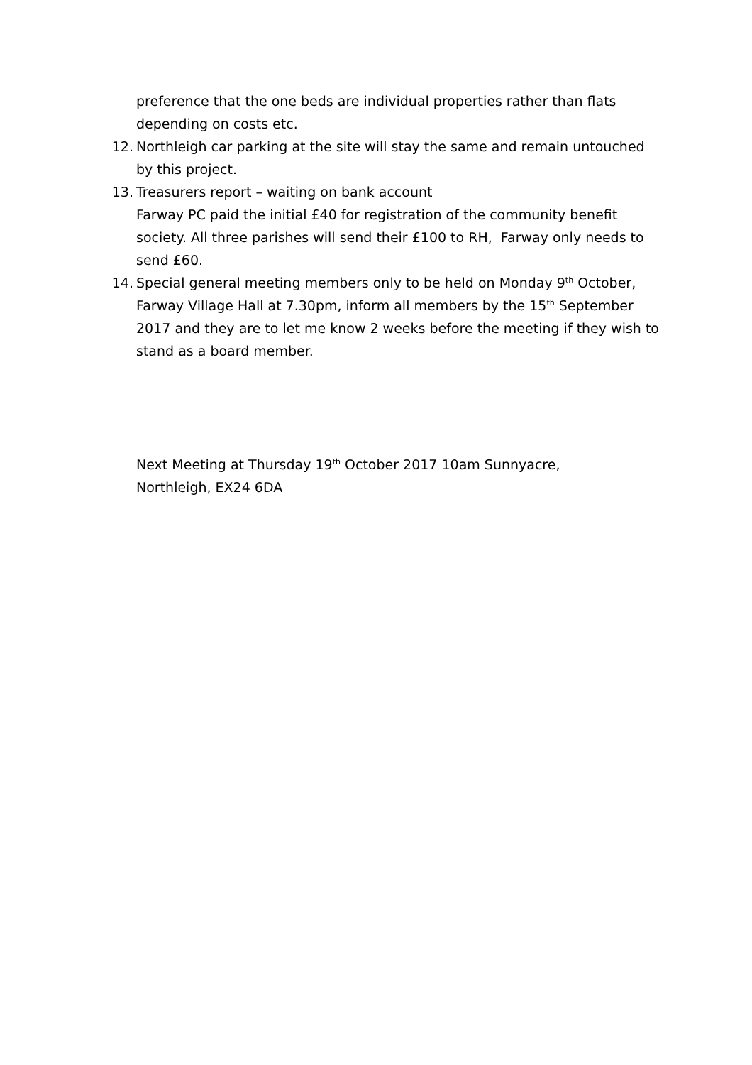preference that the one beds are individual properties rather than flats depending on costs etc.
12. Northleigh car parking at the site will stay the same and remain untouched by this project.
13. Treasurers report – waiting on bank account
Farway PC paid the initial £40 for registration of the community benefit society. All three parishes will send their £100 to RH, Farway only needs to send £60.
14. Special general meeting members only to be held on Monday 9<sup>th</sup> October, Farway Village Hall at 7.30pm, inform all members by the 15<sup>th</sup> September 2017 and they are to let me know 2 weeks before the meeting if they wish to stand as a board member.
Next Meeting at Thursday 19<sup>th</sup> October 2017 10am Sunnyacre, Northleigh, EX24 6DA